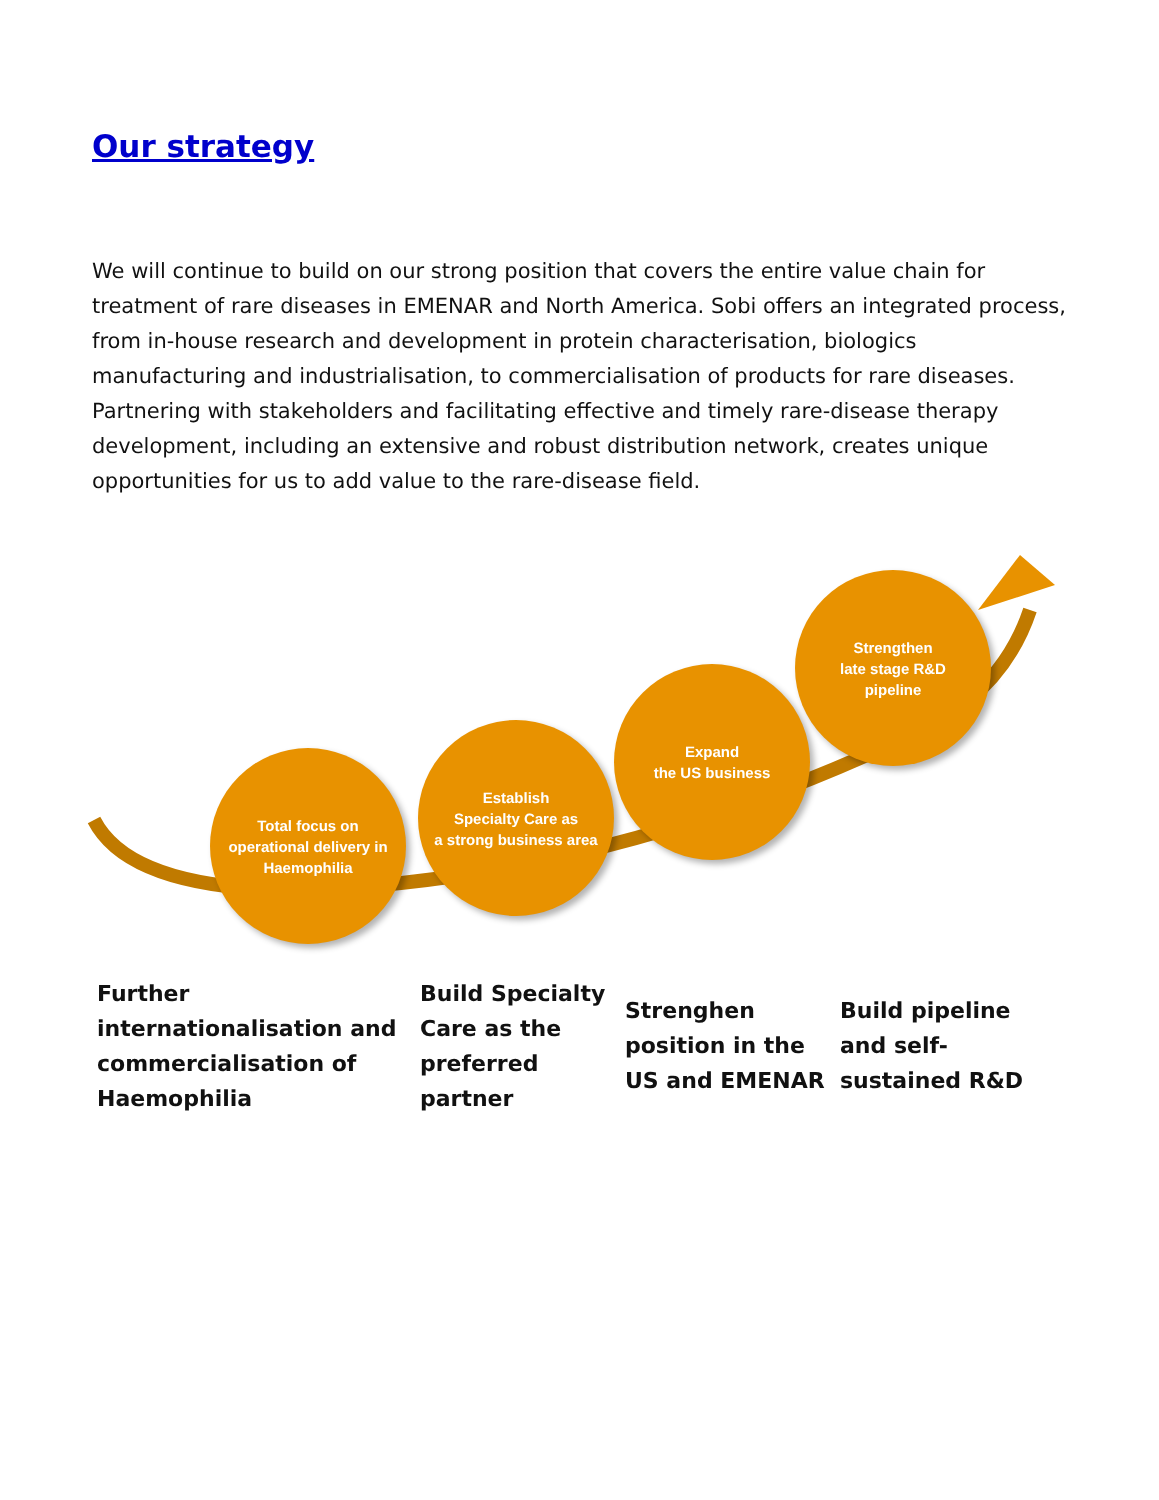Our strategy
We will continue to build on our strong position that covers the entire value chain for treatment of rare diseases in EMENAR and North America. Sobi offers an integrated process, from in-house research and development in protein characterisation, biologics manufacturing and industrialisation, to commercialisation of products for rare diseases. Partnering with stakeholders and facilitating effective and timely rare-disease therapy development, including an extensive and robust distribution network, creates unique opportunities for us to add value to the rare-disease field.
Total focus on
operational delivery in
Haemophilia
Establish
Specialty Care as
a strong business area
Expand
the US business
Strengthen
late stage R&D
pipeline
Further internationalisation and commercialisation of Haemophilia
Build Specialty Care as the preferred partner
Strenghen position in the US and EMENAR
Build pipeline and self-sustained R&D